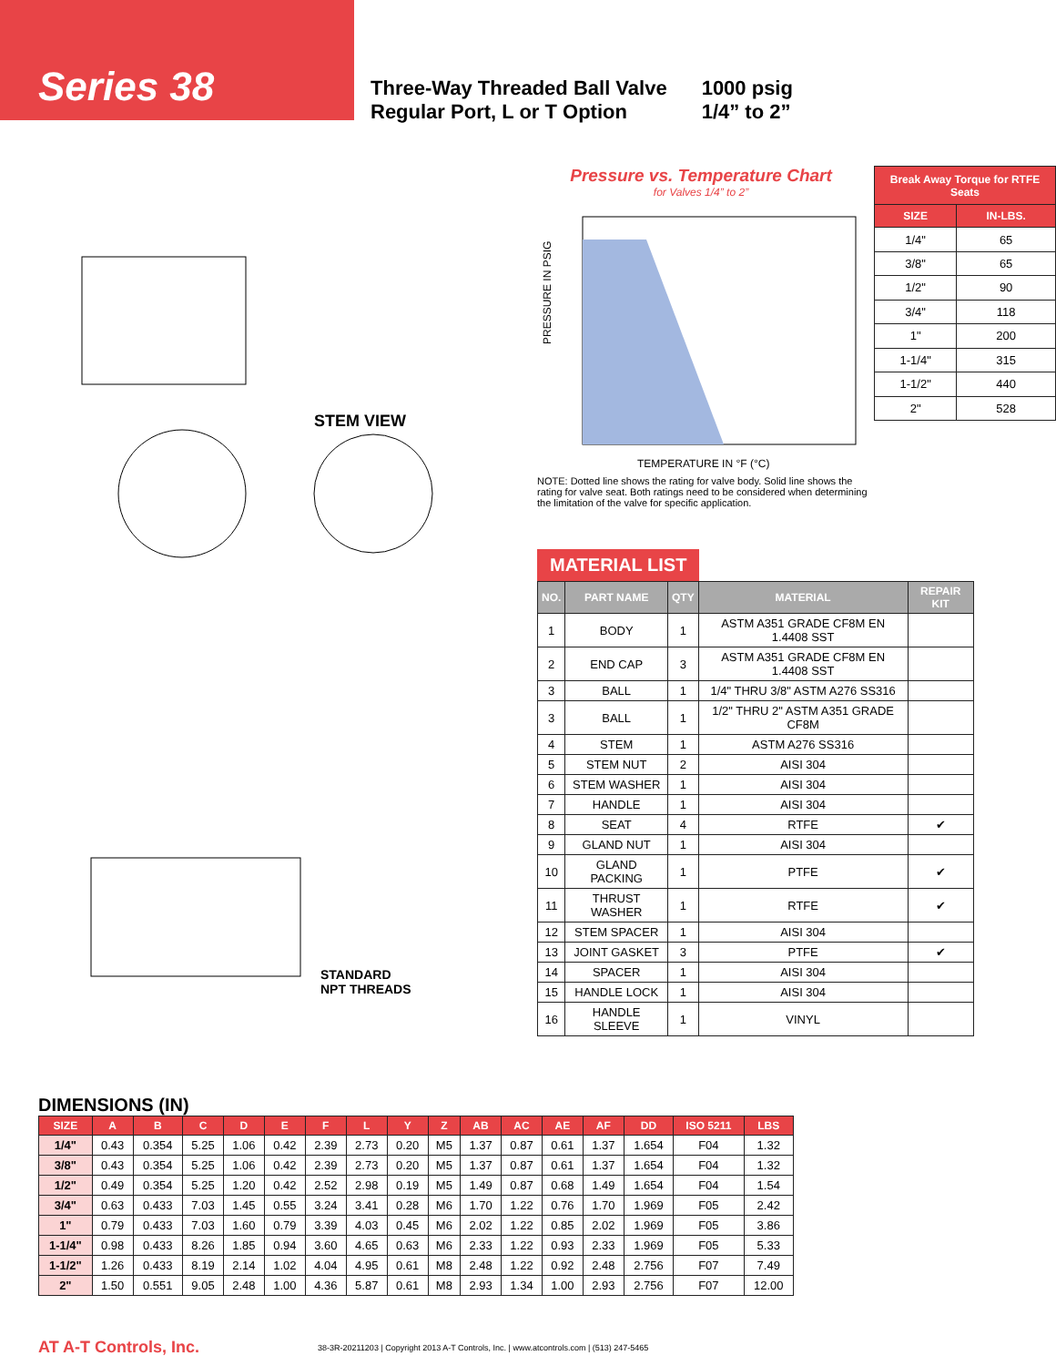Series 38
Three-Way Threaded Ball Valve
Regular Port, L or T Option
1000 psig
1/4” to 2”
STEM VIEW
STANDARD
NPT THREADS
Pressure vs. Temperature Chart
for Valves 1/4” to 2”
PRESSURE IN PSIG
TEMPERATURE IN °F (°C)
| Break Away Torque for RTFE Seats | |
| --- | --- |
| SIZE | IN-LBS. |
| 1/4" | 65 |
| 3/8" | 65 |
| 1/2" | 90 |
| 3/4" | 118 |
| 1" | 200 |
| 1-1/4" | 315 |
| 1-1/2" | 440 |
| 2" | 528 |
NOTE: Dotted line shows the rating for valve body. Solid line shows the rating for valve seat. Both ratings need to be considered when determining the limitation of the valve for specific application.
MATERIAL LIST
| NO. | PART NAME | QTY | MATERIAL | REPAIR KIT |
| --- | --- | --- | --- | --- |
| 1 | BODY | 1 | ASTM A351 GRADE CF8M EN 1.4408 SST | |
| 2 | END CAP | 3 | ASTM A351 GRADE CF8M EN 1.4408 SST | |
| 3 | BALL | 1 | 1/4" THRU 3/8" ASTM A276 SS316 | |
| 3 | BALL | 1 | 1/2" THRU 2" ASTM A351 GRADE CF8M | |
| 4 | STEM | 1 | ASTM A276 SS316 | |
| 5 | STEM NUT | 2 | AISI 304 | |
| 6 | STEM WASHER | 1 | AISI 304 | |
| 7 | HANDLE | 1 | AISI 304 | |
| 8 | SEAT | 4 | RTFE | ✔ |
| 9 | GLAND NUT | 1 | AISI 304 | |
| 10 | GLAND PACKING | 1 | PTFE | ✔ |
| 11 | THRUST WASHER | 1 | RTFE | ✔ |
| 12 | STEM SPACER | 1 | AISI 304 | |
| 13 | JOINT GASKET | 3 | PTFE | ✔ |
| 14 | SPACER | 1 | AISI 304 | |
| 15 | HANDLE LOCK | 1 | AISI 304 | |
| 16 | HANDLE SLEEVE | 1 | VINYL | |
DIMENSIONS (IN)
| SIZE | A | B | C | D | E | F | L | Y | Z | AB | AC | AE | AF | DD | ISO 5211 | LBS |
| --- | --- | --- | --- | --- | --- | --- | --- | --- | --- | --- | --- | --- | --- | --- | --- | --- |
| 1/4" | 0.43 | 0.354 | 5.25 | 1.06 | 0.42 | 2.39 | 2.73 | 0.20 | M5 | 1.37 | 0.87 | 0.61 | 1.37 | 1.654 | F04 | 1.32 |
| 3/8" | 0.43 | 0.354 | 5.25 | 1.06 | 0.42 | 2.39 | 2.73 | 0.20 | M5 | 1.37 | 0.87 | 0.61 | 1.37 | 1.654 | F04 | 1.32 |
| 1/2" | 0.49 | 0.354 | 5.25 | 1.20 | 0.42 | 2.52 | 2.98 | 0.19 | M5 | 1.49 | 0.87 | 0.68 | 1.49 | 1.654 | F04 | 1.54 |
| 3/4" | 0.63 | 0.433 | 7.03 | 1.45 | 0.55 | 3.24 | 3.41 | 0.28 | M6 | 1.70 | 1.22 | 0.76 | 1.70 | 1.969 | F05 | 2.42 |
| 1" | 0.79 | 0.433 | 7.03 | 1.60 | 0.79 | 3.39 | 4.03 | 0.45 | M6 | 2.02 | 1.22 | 0.85 | 2.02 | 1.969 | F05 | 3.86 |
| 1-1/4" | 0.98 | 0.433 | 8.26 | 1.85 | 0.94 | 3.60 | 4.65 | 0.63 | M6 | 2.33 | 1.22 | 0.93 | 2.33 | 1.969 | F05 | 5.33 |
| 1-1/2" | 1.26 | 0.433 | 8.19 | 2.14 | 1.02 | 4.04 | 4.95 | 0.61 | M8 | 2.48 | 1.22 | 0.92 | 2.48 | 2.756 | F07 | 7.49 |
| 2" | 1.50 | 0.551 | 9.05 | 2.48 | 1.00 | 4.36 | 5.87 | 0.61 | M8 | 2.93 | 1.34 | 1.00 | 2.93 | 2.756 | F07 | 12.00 |
AT A-T Controls, Inc.
38-3R-20211203 | Copyright 2013 A-T Controls, Inc. | www.atcontrols.com | (513) 247-5465